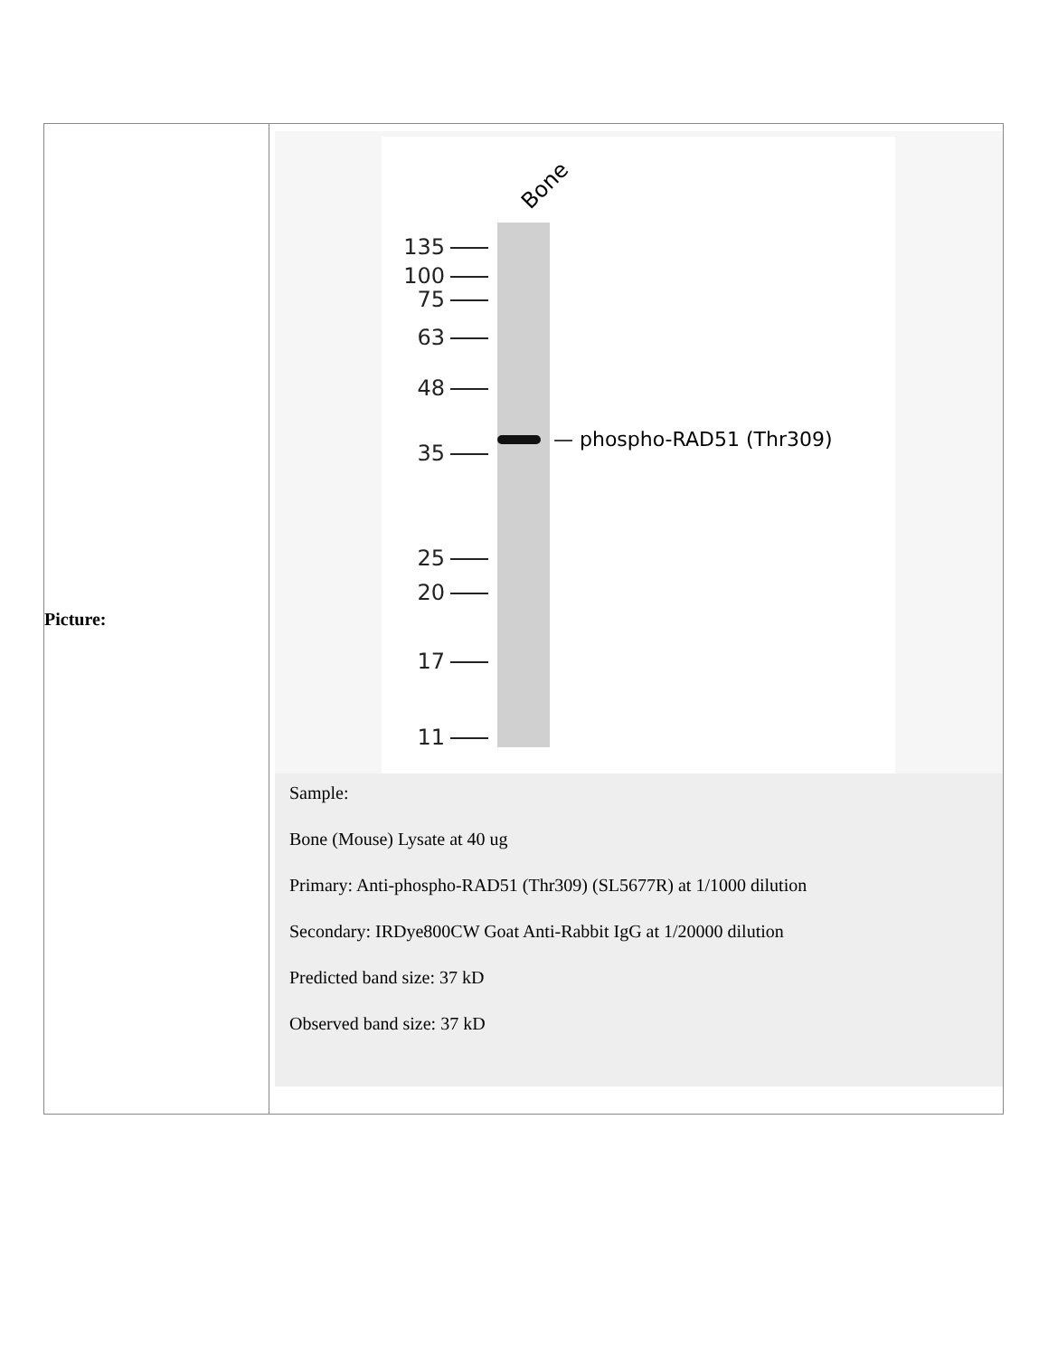| Picture: | Bone 135 100 75 63 48 35 25 20 17 11 — phospho-RAD51 (Thr309) Sample: Bone (Mouse) Lysate at 40 ug Primary: Anti-phospho-RAD51 (Thr309) (SL5677R) at 1/1000 dilution Secondary: IRDye800CW Goat Anti-Rabbit IgG at 1/20000 dilution Predicted band size: 37 kD Observed band size: 37 kD |